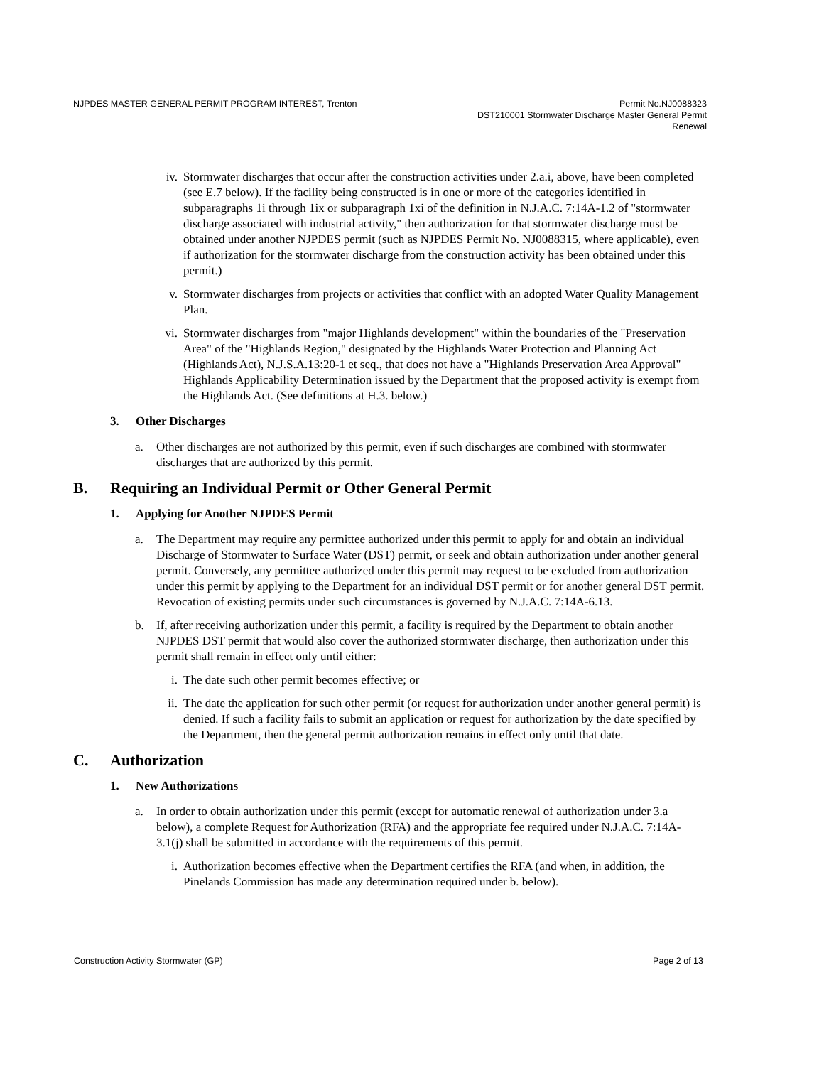NJPDES MASTER GENERAL PERMIT PROGRAM INTEREST, Trenton
Permit No.NJ0088323
DST210001 Stormwater Discharge Master General Permit
Renewal
iv. Stormwater discharges that occur after the construction activities under 2.a.i, above, have been completed (see E.7 below). If the facility being constructed is in one or more of the categories identified in subparagraphs 1i through 1ix or subparagraph 1xi of the definition in N.J.A.C. 7:14A-1.2 of "stormwater discharge associated with industrial activity," then authorization for that stormwater discharge must be obtained under another NJPDES permit (such as NJPDES Permit No. NJ0088315, where applicable), even if authorization for the stormwater discharge from the construction activity has been obtained under this permit.)
v. Stormwater discharges from projects or activities that conflict with an adopted Water Quality Management Plan.
vi. Stormwater discharges from "major Highlands development" within the boundaries of the "Preservation Area" of the "Highlands Region," designated by the Highlands Water Protection and Planning Act (Highlands Act), N.J.S.A.13:20-1 et seq., that does not have a "Highlands Preservation Area Approval" Highlands Applicability Determination issued by the Department that the proposed activity is exempt from the Highlands Act. (See definitions at H.3. below.)
3. Other Discharges
a. Other discharges are not authorized by this permit, even if such discharges are combined with stormwater discharges that are authorized by this permit.
B. Requiring an Individual Permit or Other General Permit
1. Applying for Another NJPDES Permit
a. The Department may require any permittee authorized under this permit to apply for and obtain an individual Discharge of Stormwater to Surface Water (DST) permit, or seek and obtain authorization under another general permit. Conversely, any permittee authorized under this permit may request to be excluded from authorization under this permit by applying to the Department for an individual DST permit or for another general DST permit. Revocation of existing permits under such circumstances is governed by N.J.A.C. 7:14A-6.13.
b. If, after receiving authorization under this permit, a facility is required by the Department to obtain another NJPDES DST permit that would also cover the authorized stormwater discharge, then authorization under this permit shall remain in effect only until either:
i. The date such other permit becomes effective; or
ii. The date the application for such other permit (or request for authorization under another general permit) is denied. If such a facility fails to submit an application or request for authorization by the date specified by the Department, then the general permit authorization remains in effect only until that date.
C. Authorization
1. New Authorizations
a. In order to obtain authorization under this permit (except for automatic renewal of authorization under 3.a below), a complete Request for Authorization (RFA) and the appropriate fee required under N.J.A.C. 7:14A-3.1(j) shall be submitted in accordance with the requirements of this permit.
i. Authorization becomes effective when the Department certifies the RFA (and when, in addition, the Pinelands Commission has made any determination required under b. below).
Construction Activity Stormwater (GP)
Page 2 of 13